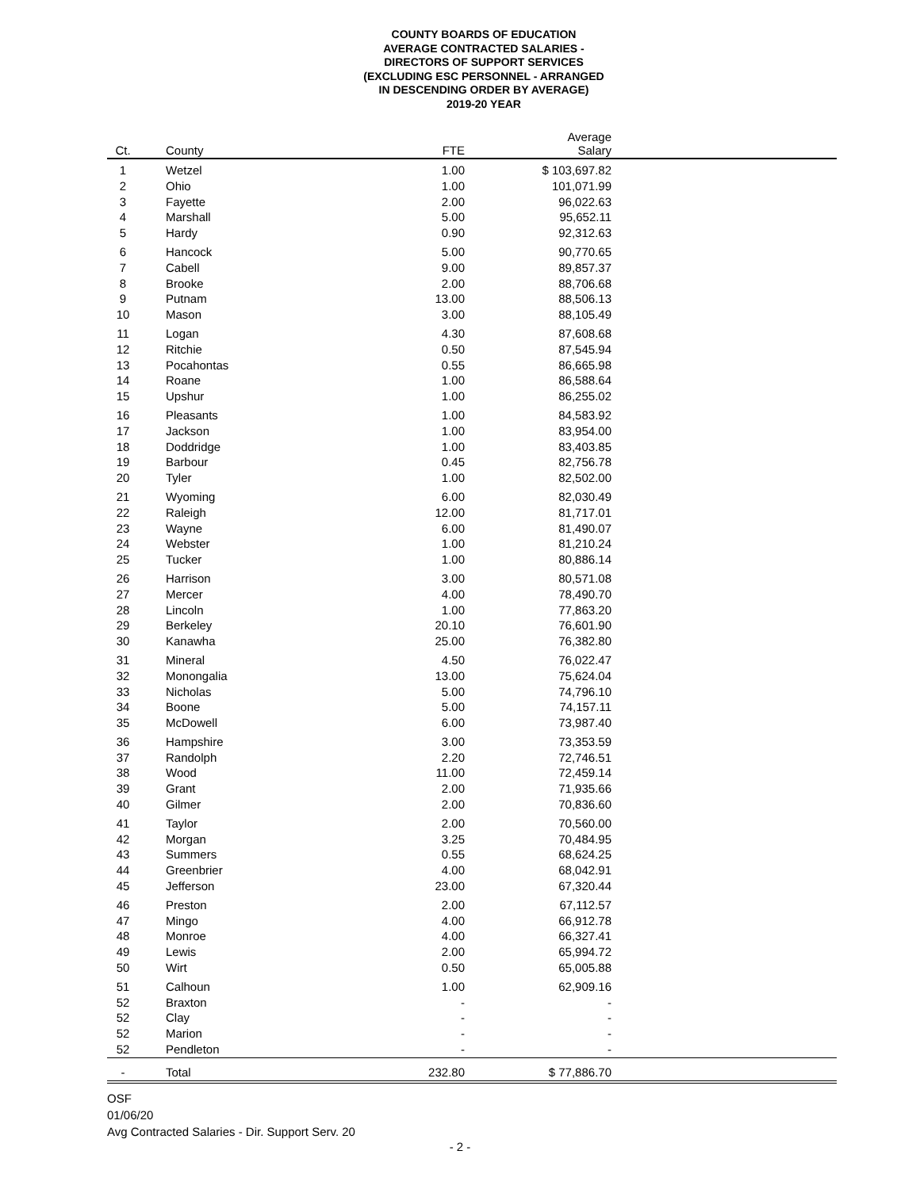COUNTY BOARDS OF EDUCATION
AVERAGE CONTRACTED SALARIES -
DIRECTORS OF SUPPORT SERVICES
(EXCLUDING ESC PERSONNEL - ARRANGED
IN DESCENDING ORDER BY AVERAGE)
2019-20 YEAR
| Ct. | County | FTE | Average Salary | |
| --- | --- | --- | --- | --- |
| 1 | Wetzel | 1.00 | $ 103,697.82 | |
| 2 | Ohio | 1.00 | 101,071.99 | |
| 3 | Fayette | 2.00 | 96,022.63 | |
| 4 | Marshall | 5.00 | 95,652.11 | |
| 5 | Hardy | 0.90 | 92,312.63 | |
| 6 | Hancock | 5.00 | 90,770.65 | |
| 7 | Cabell | 9.00 | 89,857.37 | |
| 8 | Brooke | 2.00 | 88,706.68 | |
| 9 | Putnam | 13.00 | 88,506.13 | |
| 10 | Mason | 3.00 | 88,105.49 | |
| 11 | Logan | 4.30 | 87,608.68 | |
| 12 | Ritchie | 0.50 | 87,545.94 | |
| 13 | Pocahontas | 0.55 | 86,665.98 | |
| 14 | Roane | 1.00 | 86,588.64 | |
| 15 | Upshur | 1.00 | 86,255.02 | |
| 16 | Pleasants | 1.00 | 84,583.92 | |
| 17 | Jackson | 1.00 | 83,954.00 | |
| 18 | Doddridge | 1.00 | 83,403.85 | |
| 19 | Barbour | 0.45 | 82,756.78 | |
| 20 | Tyler | 1.00 | 82,502.00 | |
| 21 | Wyoming | 6.00 | 82,030.49 | |
| 22 | Raleigh | 12.00 | 81,717.01 | |
| 23 | Wayne | 6.00 | 81,490.07 | |
| 24 | Webster | 1.00 | 81,210.24 | |
| 25 | Tucker | 1.00 | 80,886.14 | |
| 26 | Harrison | 3.00 | 80,571.08 | |
| 27 | Mercer | 4.00 | 78,490.70 | |
| 28 | Lincoln | 1.00 | 77,863.20 | |
| 29 | Berkeley | 20.10 | 76,601.90 | |
| 30 | Kanawha | 25.00 | 76,382.80 | |
| 31 | Mineral | 4.50 | 76,022.47 | |
| 32 | Monongalia | 13.00 | 75,624.04 | |
| 33 | Nicholas | 5.00 | 74,796.10 | |
| 34 | Boone | 5.00 | 74,157.11 | |
| 35 | McDowell | 6.00 | 73,987.40 | |
| 36 | Hampshire | 3.00 | 73,353.59 | |
| 37 | Randolph | 2.20 | 72,746.51 | |
| 38 | Wood | 11.00 | 72,459.14 | |
| 39 | Grant | 2.00 | 71,935.66 | |
| 40 | Gilmer | 2.00 | 70,836.60 | |
| 41 | Taylor | 2.00 | 70,560.00 | |
| 42 | Morgan | 3.25 | 70,484.95 | |
| 43 | Summers | 0.55 | 68,624.25 | |
| 44 | Greenbrier | 4.00 | 68,042.91 | |
| 45 | Jefferson | 23.00 | 67,320.44 | |
| 46 | Preston | 2.00 | 67,112.57 | |
| 47 | Mingo | 4.00 | 66,912.78 | |
| 48 | Monroe | 4.00 | 66,327.41 | |
| 49 | Lewis | 2.00 | 65,994.72 | |
| 50 | Wirt | 0.50 | 65,005.88 | |
| 51 | Calhoun | 1.00 | 62,909.16 | |
| 52 | Braxton | - | - | |
| 52 | Clay | - | - | |
| 52 | Marion | - | - | |
| 52 | Pendleton | - | - | |
| - | Total | 232.80 | $ 77,886.70 | |
OSF
01/06/20
Avg Contracted Salaries - Dir. Support Serv. 20
- 2 -